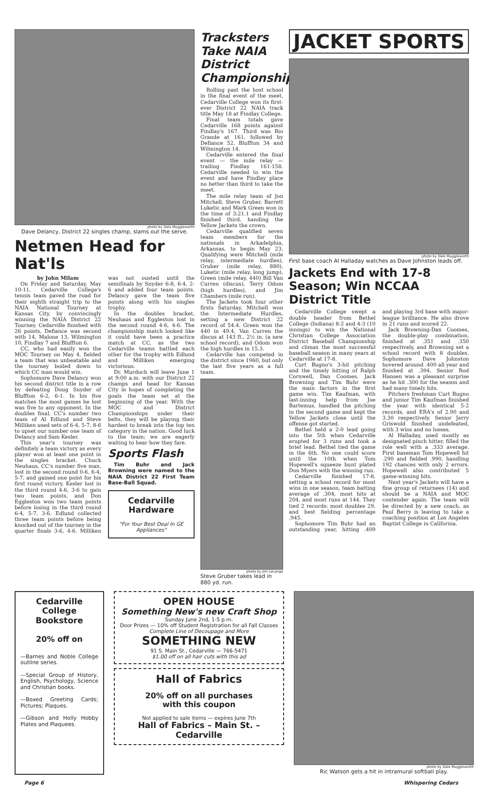photo by Dale Muggleworth
Dave Delancy, District 22 singles champ, slams out the serve.
Netmen Head for Nat'ls
by John Milam
On Friday and Saturday, May 10-11, Cedarville College's tennis team paved the road for their eighth straight trip to the NAIA National Tourney at Kansas City, by convincingly winning the NAIA District 22 Tourney. Cedarville finished with 26 points, Defiance was second with 14, Malone 13, Wilmington 10, Findlay 7 and Bluffton 6.
CC, who had easily won the MOC Tourney on May 4, fielded a team that was unbeatable and the tourney boiled down to which CC man would win.
Sophomore Dave Delancy won his second district title in a row by defeating Doug Snyder of Bluffton 6-2, 6-1. In his five matches the most games he lost was five to any opponent. In the doubles final, CC's number two team of Al Edlund and Steve Milliken used sets of 6-4, 5-7, 8-6 to upset our number one team of Delancy and Sam Kesler.
This year's tourney was definitely a team victory as every player won at least one point in the singles bracket. Chuck Neuhaus, CC's number five man, lost in the second round 0-6, 6-4, 5-7, and gained one point for his first round victory. Kesler lost in the third round 4-6, 3-6 to gain two team points, and Don Eggleston won two team points before losing in the third round 6-4, 5-7, 3-6. Edlund collected three team points before being knocked out of the tourney in the quarter finals 3-6, 4-6. Milliken was not ousted until the semifinals by Snyder 6-8, 6-4, 2-6 and added four team points. Delancy gave the team five points along with his singles trophy.
In the doubles bracket, Neuhaus and Eggleston lost in the second round 4-6, 4-6. The championship match looked like it could have been a practice match at CC, as the two Cedarville teams battled each other for the trophy with Edlund and Milliken emerging victorious.
Dr. Murdoch will leave June 1 at 9:00 a.m. with our District 22 champs and head for Kansas City in hopes of completing the goals the team set at the beginning of the year. With the MOC and District Championships under their belts, they will be playing their hardest to break into the top ten category in the nation. Good luck to the team; we are eagerly waiting to hear how they fare.
Sports Flash
Tim Buhr and Jack Browning were named to the NAIA District 22 First Team Base-Ball Squad.
Cedarville
Hardware
"For Your Best Deal In GE Appliances"
Tracksters Take NAIA District Championship
Rolling past the host school in the final event of the meet, Cedarville College won its first-ever District 22 NAIA track title May 18 at Findlay College.
Final team totals gave Cedarville 168 points against Findlay's 167. Third was Rio Grande at 161, followed by Defiance 52, Bluffton 34 and Wilmington 14.
Cedarville entered the final event — the mile relay — trailing Findlay 161-158. Cedarville needed to win the event and have Findlay place no better than third to take the meet.
The mile relay team of Jon Mitchell, Steve Gruber, Barrett Luketic and Mark Green won in the time of 3:21.1 and Findlay finished third, handing the Yellow Jackets the crown.
Cedarville qualified seven team members for the nationals in Arkadelphia, Arkansas, to begin May 23. Qualifying were Mitchell (mile relay, intermediate hurdles), Gruber (mile relay, 880), Luketic (mile relay, long jump), Green (mile relay, 440) Bill Van Curren (discus), Terry Odom (high hurdles), and Jim Chambers (mile run).
The Jackets took four other firsts Saturday. Mitchell won the Intermediate Hurdles, setting a new District 22 record of 54.4. Green won the 440 in 49.4, Van Curren the discus at 143 ft., 2½ in. (a new school record), and Odom won the high hurdles in 15.3.
Cedarville has competed in the district since 1960, but only the last five years as a full team.
photo by Jim LeLange
Steve Gruber takes lead in 880 yd. run.
JACKET SPORTS
photo by Dale Muggleworth
First base coach Al Halladay watches as Dave Johnston leads off.
Jackets End with 17-8 Season; Win NCCAA District Title
Cedarville College swept a double header from Bethel College (Indiana) 8-2 and 4-3 (10 innings) to win the National Christian College Association District Baseball Championship and climax the most successful baseball season in many years at Cedarville at 17-8.
Curt Bugno's 3-hit pitching and the timely hitting of Ralph Cornwell, Dan Coomes, Jack Browning and Tim Buhr were the main factors in the first game win. Tim Kaufman, with last-inning help from Joe Bartemus, handled the pitching in the second game and kept the Yellow Jackets close until the offense got started.
Bethel held a 2-0 lead going into the 5th when Cedarville erupted for 3 runs and took a brief lead. Bethel tied the game in the 6th. No one could score until the 10th when Tom Hopewell's squeeze bunt plated Don Myers with the winning run.
Cedarville finished 17-8, setting a school record for most wins in one season, team batting average of .304, most hits at 204, and most runs at 144. They tied 2 records: most doubles 29, and best fielding percentage .945.
Sophomore Tim Buhr had an outstanding year, hitting .409 and playing 3rd base with major-league brilliance. He also drove in 21 runs and scored 22.
Jack Browning-Dan Coomes, the double-play combination, finished at .351 and .350 respectively, and Browning set a school record with 8 doubles. Sophomore Dave Johnston hovered around .400 all year and finished at .394. Senior Rod Hansen was a pleasant surprise as he hit .300 for the season and had many timely hits.
Pitchers freshman Curt Bugno and junior Tim Kaufman finished the year with identical 5-2 records, and ERA's of 2.90 and 3.30 respectively. Senior Jerry Griswold finished undefeated, with 3 wins and no losses.
Al Halladay, used mostly as designated pinch hitter, filled the role well with a .333 average. First baseman Tom Hopewell hit .290 and fielded .990, handling 192 chances with only 2 errors. Hopewell also contributed 5 game-winning hits.
Next year's Jackets will have a fine group of returnees (14) and should be a NAIA and MOC contender again. The team will be directed by a new coach, as Paul Berry is leaving to take a coaching position at Los Angeles Baptist College in California.
Cedarville College Bookstore
20% off on
—Barnes and Noble College outline series.
—Special Group of History, English, Psychology, Science and Christian books.
—Boxed Greeting Cards; Pictures; Plaques.
—Gibson and Holly Hobby Plates and Plaquees.
OPEN HOUSE
Something New's new Craft Shop
Sunday June 2nd, 1-5 p.m.
Door Prizes — 10% off Student Registration for all Fall Classes
Complete Line of Decoupage and More
SOMETHING NEW
91 S. Main St., Cedarville — 766-5471
$1.00 off on all hair cuts with this ad
Hall of Fabrics
20% off on all purchases
with this coupon
Not applied to sale items — expires June 7th
Hall of Fabrics – Main St. – Cedarville
photo by Dale Muggleworth
Ric Watson gets a hit in intramural softball play.
Page 6 Whispering Cedars